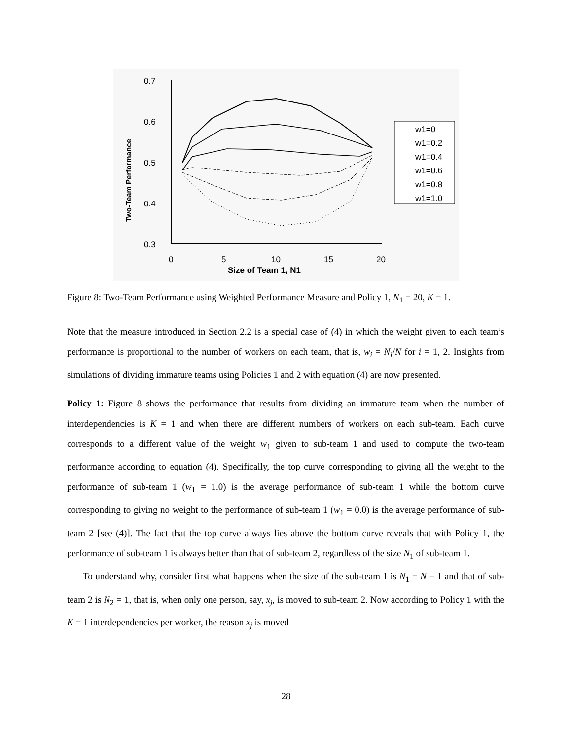0.7
0.6
0.5
0.4
0.3
0
5
10
15
20
Size of Team 1, N1
Two-Team Performance
w1=0
w1=0.2
w1=0.4
w1=0.6
w1=0.8
w1=1.0
Figure 8: Two-Team Performance using Weighted Performance Measure and Policy 1, N<sub>1</sub> = 20, K = 1.
Note that the measure introduced in Section 2.2 is a special case of (4) in which the weight given to each team’s performance is proportional to the number of workers on each team, that is, w<sub>i</sub> = N<sub>i</sub>/N for i = 1, 2. Insights from simulations of dividing immature teams using Policies 1 and 2 with equation (4) are now presented.
Policy 1: Figure 8 shows the performance that results from dividing an immature team when the number of interdependencies is K = 1 and when there are different numbers of workers on each sub-team. Each curve corresponds to a different value of the weight w<sub>1</sub> given to sub-team 1 and used to compute the two-team performance according to equation (4). Specifically, the top curve corresponding to giving all the weight to the performance of sub-team 1 (w<sub>1</sub> = 1.0) is the average performance of sub-team 1 while the bottom curve corresponding to giving no weight to the performance of sub-team 1 (w<sub>1</sub> = 0.0) is the average performance of sub-team 2 [see (4)]. The fact that the top curve always lies above the bottom curve reveals that with Policy 1, the performance of sub-team 1 is always better than that of sub-team 2, regardless of the size N<sub>1</sub> of sub-team 1.
To understand why, consider first what happens when the size of the sub-team 1 is N<sub>1</sub> = N − 1 and that of sub-team 2 is N<sub>2</sub> = 1, that is, when only one person, say, x<sub>j</sub>, is moved to sub-team 2. Now according to Policy 1 with the K = 1 interdependencies per worker, the reason x<sub>j</sub> is moved
28